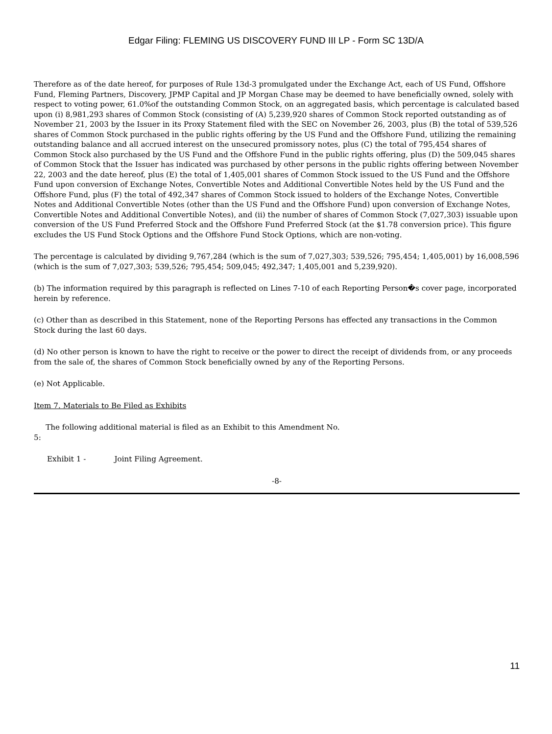Edgar Filing: FLEMING US DISCOVERY FUND III LP - Form SC 13D/A
Therefore as of the date hereof, for purposes of Rule 13d-3 promulgated under the Exchange Act, each of US Fund, Offshore Fund, Fleming Partners, Discovery, JPMP Capital and JP Morgan Chase may be deemed to have beneficially owned, solely with respect to voting power, 61.0%of the outstanding Common Stock, on an aggregated basis, which percentage is calculated based upon (i) 8,981,293 shares of Common Stock (consisting of (A) 5,239,920 shares of Common Stock reported outstanding as of November 21, 2003 by the Issuer in its Proxy Statement filed with the SEC on November 26, 2003, plus (B) the total of 539,526 shares of Common Stock purchased in the public rights offering by the US Fund and the Offshore Fund, utilizing the remaining outstanding balance and all accrued interest on the unsecured promissory notes, plus (C) the total of 795,454 shares of Common Stock also purchased by the US Fund and the Offshore Fund in the public rights offering, plus (D) the 509,045 shares of Common Stock that the Issuer has indicated was purchased by other persons in the public rights offering between November 22, 2003 and the date hereof, plus (E) the total of 1,405,001 shares of Common Stock issued to the US Fund and the Offshore Fund upon conversion of Exchange Notes, Convertible Notes and Additional Convertible Notes held by the US Fund and the Offshore Fund, plus (F) the total of 492,347 shares of Common Stock issued to holders of the Exchange Notes, Convertible Notes and Additional Convertible Notes (other than the US Fund and the Offshore Fund) upon conversion of Exchange Notes, Convertible Notes and Additional Convertible Notes), and (ii) the number of shares of Common Stock (7,027,303) issuable upon conversion of the US Fund Preferred Stock and the Offshore Fund Preferred Stock (at the $1.78 conversion price). This figure excludes the US Fund Stock Options and the Offshore Fund Stock Options, which are non-voting.
The percentage is calculated by dividing 9,767,284 (which is the sum of 7,027,303; 539,526; 795,454; 1,405,001) by 16,008,596 (which is the sum of 7,027,303; 539,526; 795,454; 509,045; 492,347; 1,405,001 and 5,239,920).
(b) The information required by this paragraph is reflected on Lines 7-10 of each Reporting Person�s cover page, incorporated herein by reference.
(c) Other than as described in this Statement, none of the Reporting Persons has effected any transactions in the Common Stock during the last 60 days.
(d) No other person is known to have the right to receive or the power to direct the receipt of dividends from, or any proceeds from the sale of, the shares of Common Stock beneficially owned by any of the Reporting Persons.
(e) Not Applicable.
Item 7. Materials to Be Filed as Exhibits
The following additional material is filed as an Exhibit to this Amendment No.
5:
Exhibit 1 - Joint Filing Agreement.
-8-
11